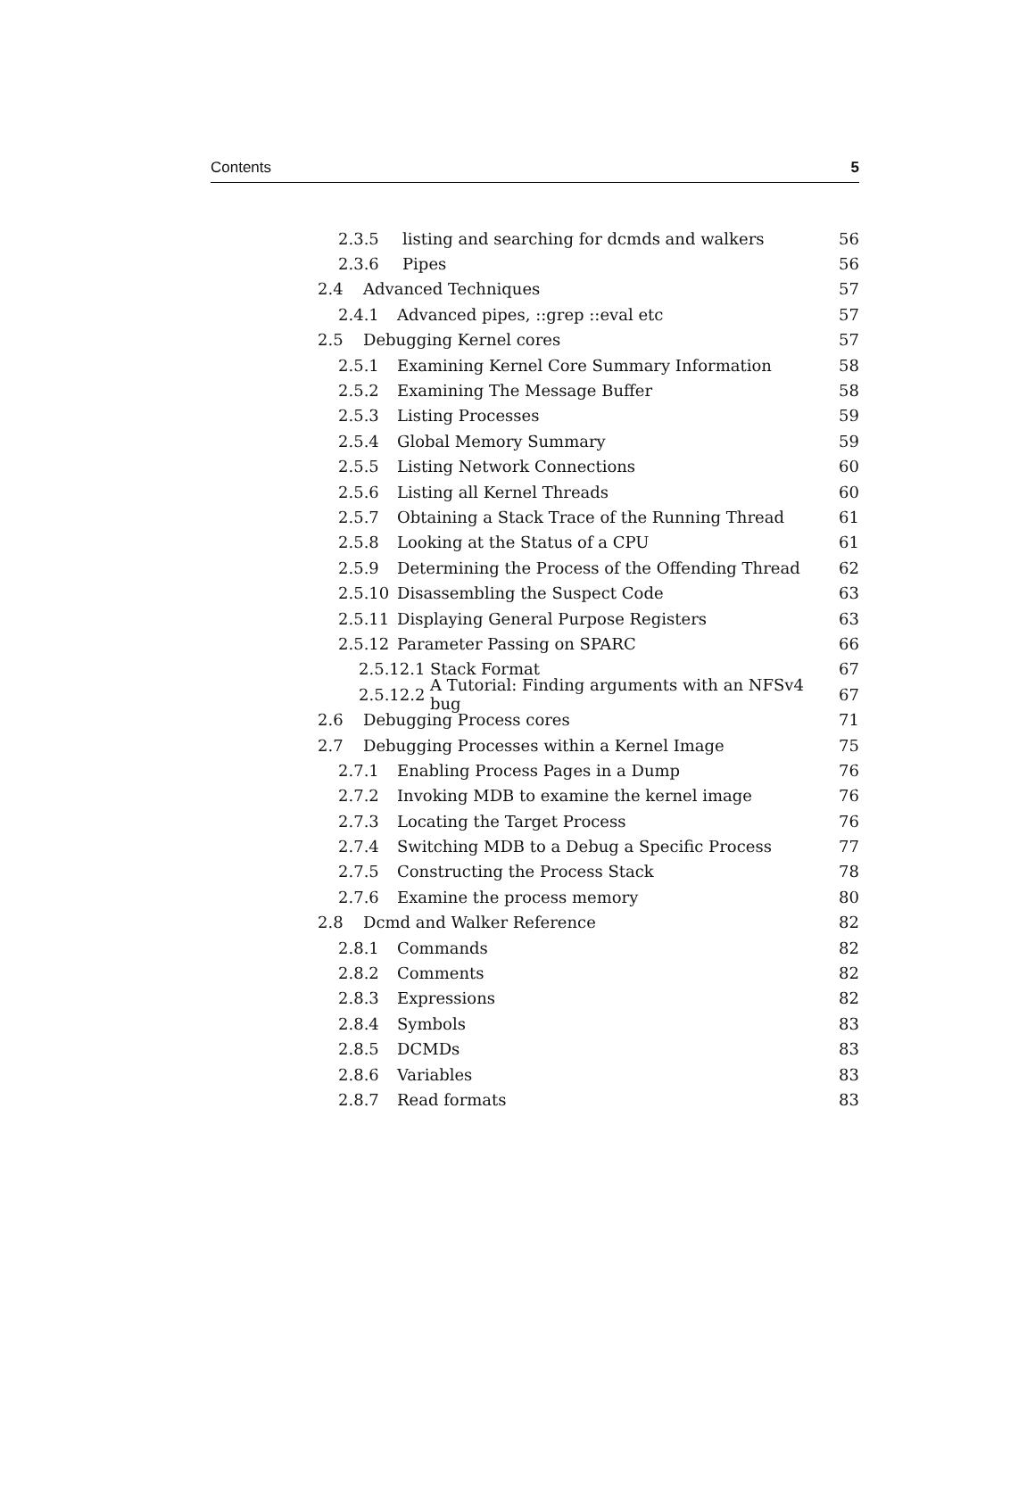Contents 5
2.3.5 listing and searching for dcmds and walkers 56
2.3.6 Pipes 56
2.4 Advanced Techniques 57
2.4.1 Advanced pipes, ::grep ::eval etc 57
2.5 Debugging Kernel cores 57
2.5.1 Examining Kernel Core Summary Information 58
2.5.2 Examining The Message Buffer 58
2.5.3 Listing Processes 59
2.5.4 Global Memory Summary 59
2.5.5 Listing Network Connections 60
2.5.6 Listing all Kernel Threads 60
2.5.7 Obtaining a Stack Trace of the Running Thread 61
2.5.8 Looking at the Status of a CPU 61
2.5.9 Determining the Process of the Offending Thread 62
2.5.10 Disassembling the Suspect Code 63
2.5.11 Displaying General Purpose Registers 63
2.5.12 Parameter Passing on SPARC 66
2.5.12.1 Stack Format 67
2.5.12.2 A Tutorial: Finding arguments with an NFSv4 bug 67
2.6 Debugging Process cores 71
2.7 Debugging Processes within a Kernel Image 75
2.7.1 Enabling Process Pages in a Dump 76
2.7.2 Invoking MDB to examine the kernel image 76
2.7.3 Locating the Target Process 76
2.7.4 Switching MDB to a Debug a Specific Process 77
2.7.5 Constructing the Process Stack 78
2.7.6 Examine the process memory 80
2.8 Dcmd and Walker Reference 82
2.8.1 Commands 82
2.8.2 Comments 82
2.8.3 Expressions 82
2.8.4 Symbols 83
2.8.5 DCMDs 83
2.8.6 Variables 83
2.8.7 Read formats 83